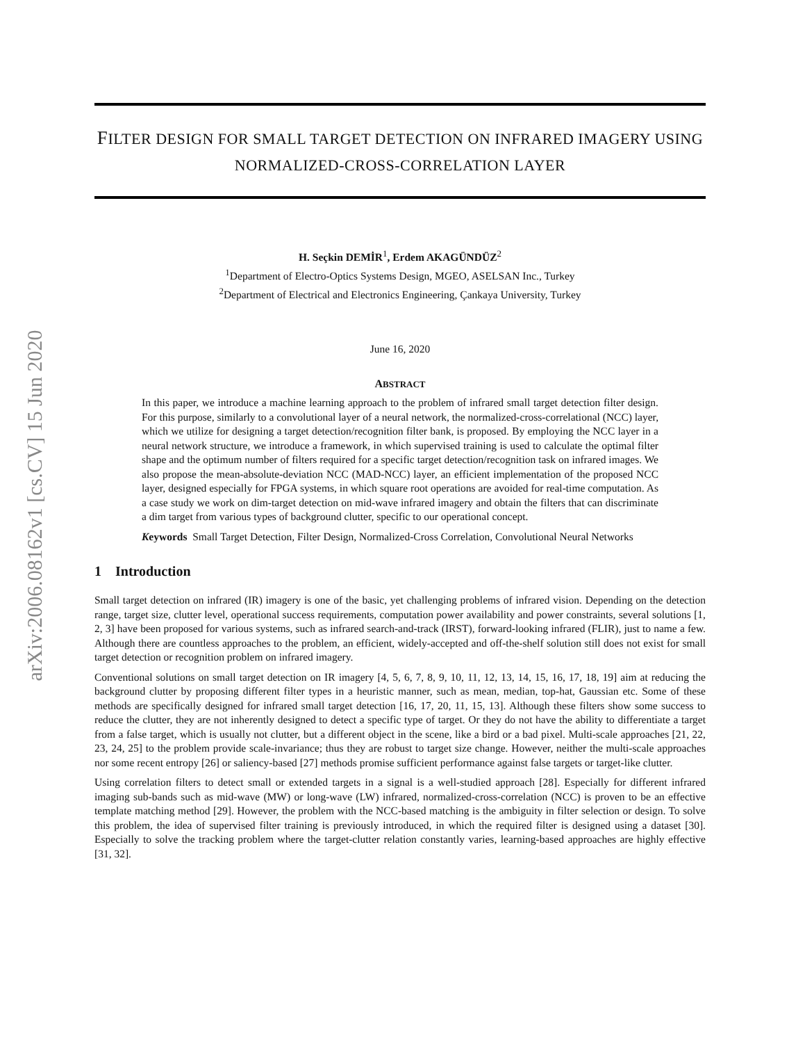arXiv:2006.08162v1 [cs.CV] 15 Jun 2020
FILTER DESIGN FOR SMALL TARGET DETECTION ON INFRARED IMAGERY USING NORMALIZED-CROSS-CORRELATION LAYER
H. Seçkin DEMİR<sup>1</sup>, Erdem AKAGÜNDÜZ<sup>2</sup>
<sup>1</sup> Department of Electro-Optics Systems Design, MGEO, ASELSAN Inc., Turkey
<sup>2</sup> Department of Electrical and Electronics Engineering, Çankaya University, Turkey
June 16, 2020
ABSTRACT
In this paper, we introduce a machine learning approach to the problem of infrared small target detection filter design. For this purpose, similarly to a convolutional layer of a neural network, the normalized-cross-correlational (NCC) layer, which we utilize for designing a target detection/recognition filter bank, is proposed. By employing the NCC layer in a neural network structure, we introduce a framework, in which supervised training is used to calculate the optimal filter shape and the optimum number of filters required for a specific target detection/recognition task on infrared images. We also propose the mean-absolute-deviation NCC (MAD-NCC) layer, an efficient implementation of the proposed NCC layer, designed especially for FPGA systems, in which square root operations are avoided for real-time computation. As a case study we work on dim-target detection on mid-wave infrared imagery and obtain the filters that can discriminate a dim target from various types of background clutter, specific to our operational concept.
Keywords Small Target Detection, Filter Design, Normalized-Cross Correlation, Convolutional Neural Networks
1 Introduction
Small target detection on infrared (IR) imagery is one of the basic, yet challenging problems of infrared vision. Depending on the detection range, target size, clutter level, operational success requirements, computation power availability and power constraints, several solutions [1, 2, 3] have been proposed for various systems, such as infrared search-and-track (IRST), forward-looking infrared (FLIR), just to name a few. Although there are countless approaches to the problem, an efficient, widely-accepted and off-the-shelf solution still does not exist for small target detection or recognition problem on infrared imagery.
Conventional solutions on small target detection on IR imagery [4, 5, 6, 7, 8, 9, 10, 11, 12, 13, 14, 15, 16, 17, 18, 19] aim at reducing the background clutter by proposing different filter types in a heuristic manner, such as mean, median, top-hat, Gaussian etc. Some of these methods are specifically designed for infrared small target detection [16, 17, 20, 11, 15, 13]. Although these filters show some success to reduce the clutter, they are not inherently designed to detect a specific type of target. Or they do not have the ability to differentiate a target from a false target, which is usually not clutter, but a different object in the scene, like a bird or a bad pixel. Multi-scale approaches [21, 22, 23, 24, 25] to the problem provide scale-invariance; thus they are robust to target size change. However, neither the multi-scale approaches nor some recent entropy [26] or saliency-based [27] methods promise sufficient performance against false targets or target-like clutter.
Using correlation filters to detect small or extended targets in a signal is a well-studied approach [28]. Especially for different infrared imaging sub-bands such as mid-wave (MW) or long-wave (LW) infrared, normalized-cross-correlation (NCC) is proven to be an effective template matching method [29]. However, the problem with the NCC-based matching is the ambiguity in filter selection or design. To solve this problem, the idea of supervised filter training is previously introduced, in which the required filter is designed using a dataset [30]. Especially to solve the tracking problem where the target-clutter relation constantly varies, learning-based approaches are highly effective [31, 32].